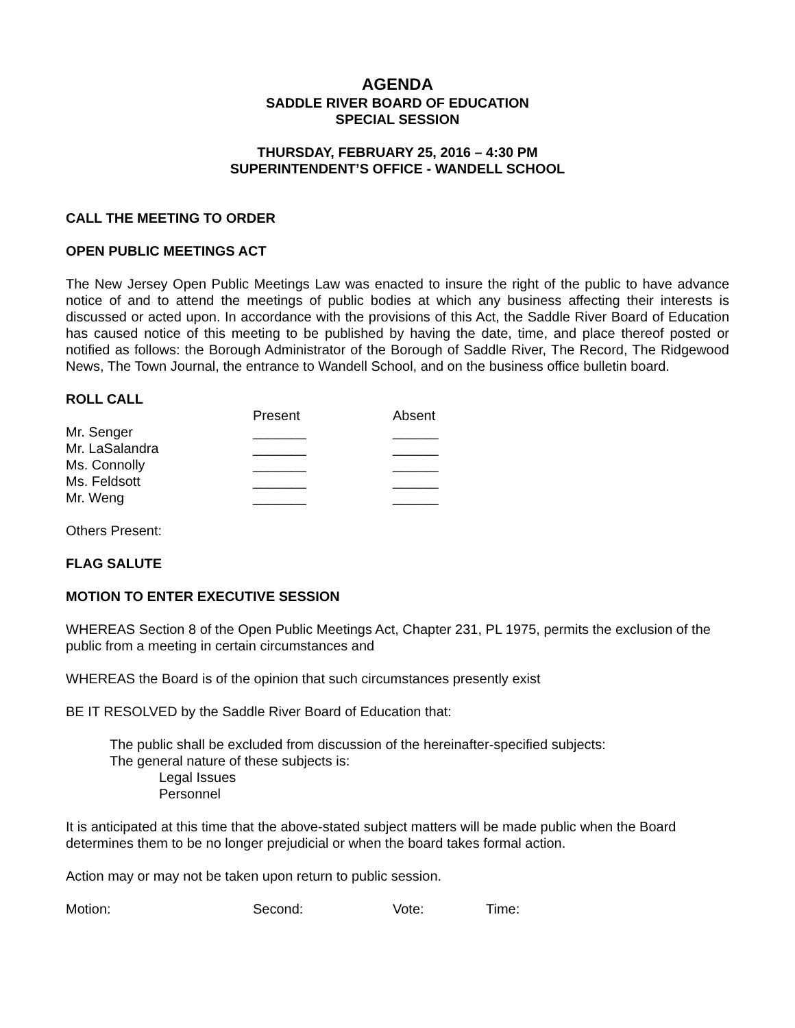AGENDA
SADDLE RIVER BOARD OF EDUCATION
SPECIAL SESSION
THURSDAY, FEBRUARY 25, 2016 – 4:30 PM
SUPERINTENDENT’S OFFICE - WANDELL SCHOOL
CALL THE MEETING TO ORDER
OPEN PUBLIC MEETINGS ACT
The New Jersey Open Public Meetings Law was enacted to insure the right of the public to have advance notice of and to attend the meetings of public bodies at which any business affecting their interests is discussed or acted upon. In accordance with the provisions of this Act, the Saddle River Board of Education has caused notice of this meeting to be published by having the date, time, and place thereof posted or notified as follows: the Borough Administrator of the Borough of Saddle River, The Record, The Ridgewood News, The Town Journal, the entrance to Wandell School, and on the business office bulletin board.
ROLL CALL
| | Present | Absent |
| Mr. Senger | _______ | ______ |
| Mr. LaSalandra | _______ | ______ |
| Ms. Connolly | _______ | ______ |
| Ms. Feldsott | _______ | ______ |
| Mr. Weng | _______ | ______ |
Others Present:
FLAG SALUTE
MOTION TO ENTER EXECUTIVE SESSION
WHEREAS Section 8 of the Open Public Meetings Act, Chapter 231, PL 1975, permits the exclusion of the public from a meeting in certain circumstances and
WHEREAS the Board is of the opinion that such circumstances presently exist
BE IT RESOLVED by the Saddle River Board of Education that:
The public shall be excluded from discussion of the hereinafter-specified subjects:
The general nature of these subjects is:
Legal Issues
Personnel
It is anticipated at this time that the above-stated subject matters will be made public when the Board determines them to be no longer prejudicial or when the board takes formal action.
Action may or may not be taken upon return to public session.
| Motion: | Second: | Vote: | Time: |